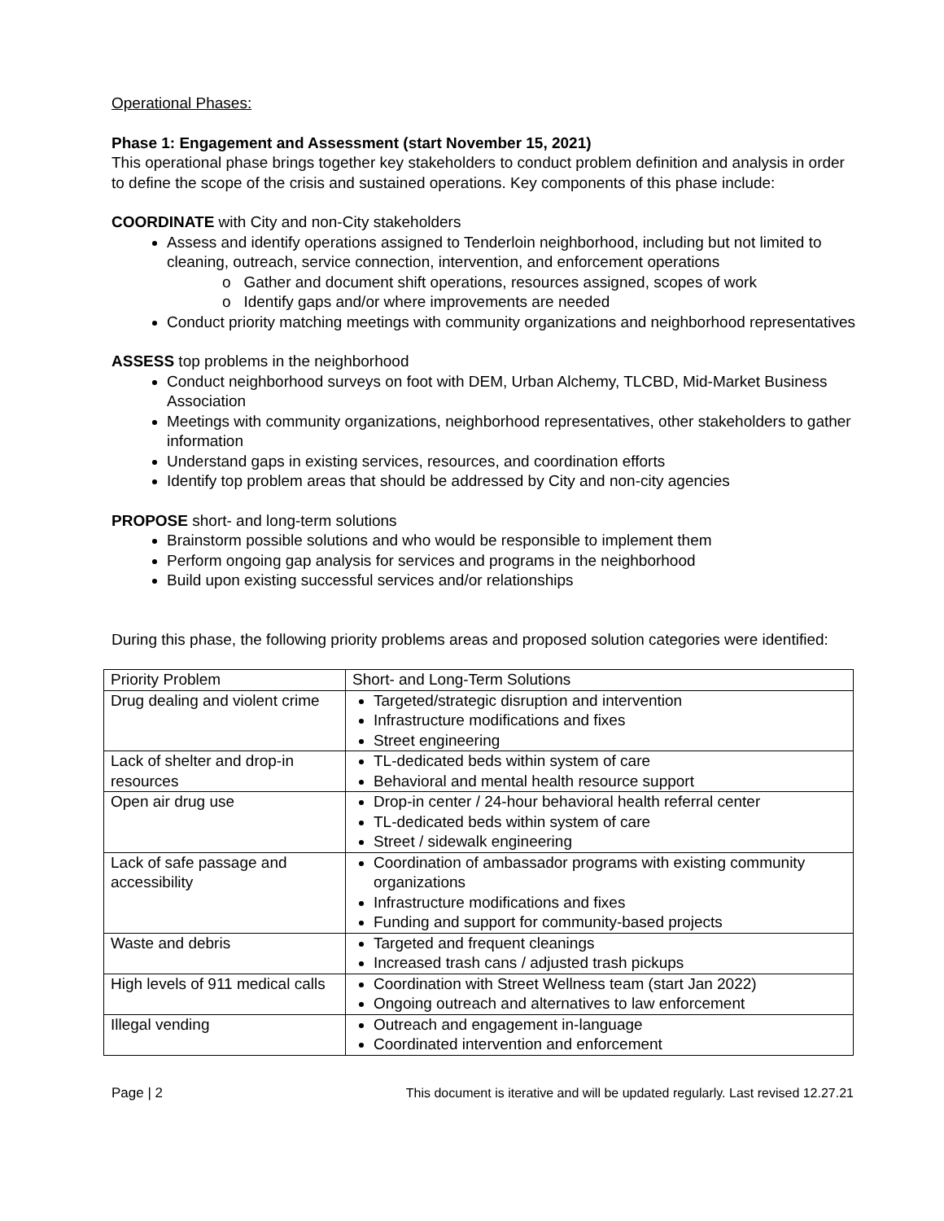Operational Phases:
Phase 1: Engagement and Assessment (start November 15, 2021)
This operational phase brings together key stakeholders to conduct problem definition and analysis in order to define the scope of the crisis and sustained operations. Key components of this phase include:
COORDINATE with City and non-City stakeholders
Assess and identify operations assigned to Tenderloin neighborhood, including but not limited to cleaning, outreach, service connection, intervention, and enforcement operations
o Gather and document shift operations, resources assigned, scopes of work
o Identify gaps and/or where improvements are needed
Conduct priority matching meetings with community organizations and neighborhood representatives
ASSESS top problems in the neighborhood
Conduct neighborhood surveys on foot with DEM, Urban Alchemy, TLCBD, Mid-Market Business Association
Meetings with community organizations, neighborhood representatives, other stakeholders to gather information
Understand gaps in existing services, resources, and coordination efforts
Identify top problem areas that should be addressed by City and non-city agencies
PROPOSE short- and long-term solutions
Brainstorm possible solutions and who would be responsible to implement them
Perform ongoing gap analysis for services and programs in the neighborhood
Build upon existing successful services and/or relationships
During this phase, the following priority problems areas and proposed solution categories were identified:
| Priority Problem | Short- and Long-Term Solutions |
| --- | --- |
| Drug dealing and violent crime | Targeted/strategic disruption and intervention Infrastructure modifications and fixes Street engineering |
| Lack of shelter and drop-in resources | TL-dedicated beds within system of care Behavioral and mental health resource support |
| Open air drug use | Drop-in center / 24-hour behavioral health referral center TL-dedicated beds within system of care Street / sidewalk engineering |
| Lack of safe passage and accessibility | Coordination of ambassador programs with existing community organizations Infrastructure modifications and fixes Funding and support for community-based projects |
| Waste and debris | Targeted and frequent cleanings Increased trash cans / adjusted trash pickups |
| High levels of 911 medical calls | Coordination with Street Wellness team (start Jan 2022) Ongoing outreach and alternatives to law enforcement |
| Illegal vending | Outreach and engagement in-language Coordinated intervention and enforcement |
Page | 2 This document is iterative and will be updated regularly. Last revised 12.27.21